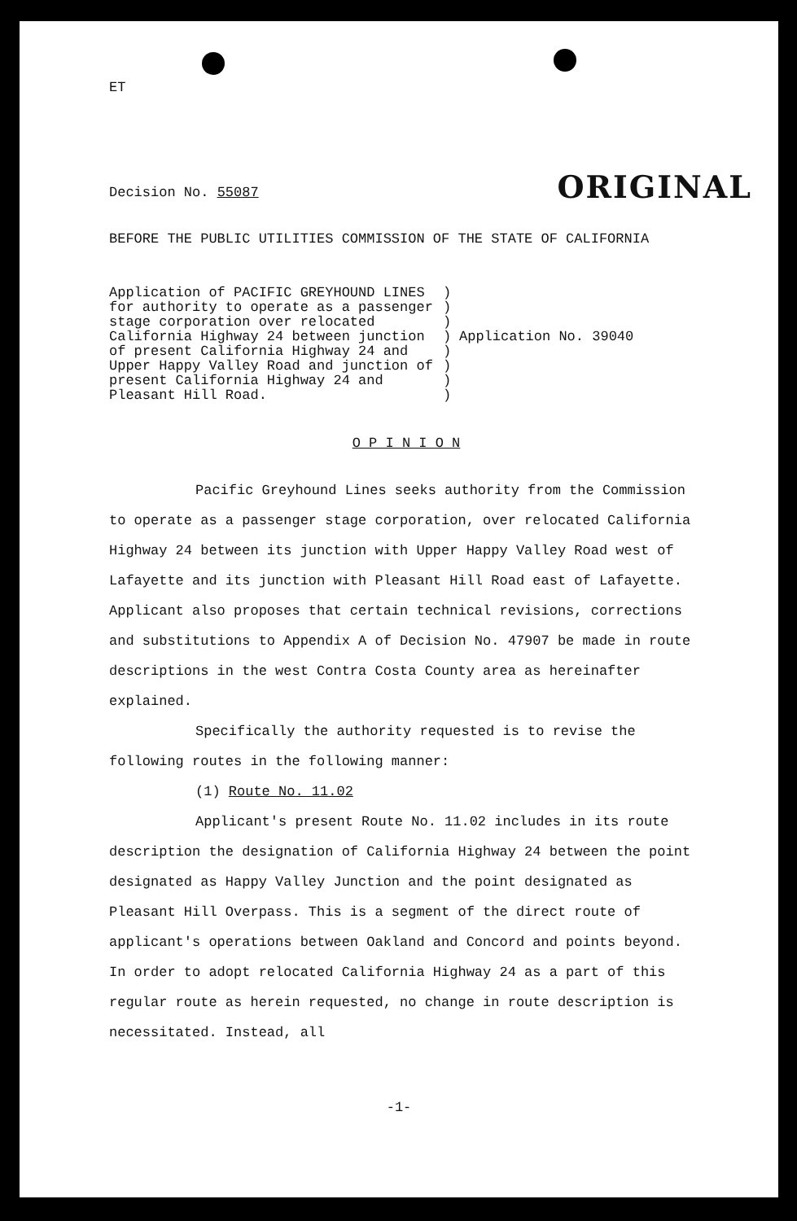ET
ORIGINAL Decision No. 55087
BEFORE THE PUBLIC UTILITIES COMMISSION OF THE STATE OF CALIFORNIA
Application of PACIFIC GREYHOUND LINES for authority to operate as a passenger stage corporation over relocated California Highway 24 between junction of present California Highway 24 and Upper Happy Valley Road and junction of present California Highway 24 and Pleasant Hill Road.
)
)
)
)
)
)
)
)
Application No. 39040
O P I N I O N
Pacific Greyhound Lines seeks authority from the Commission to operate as a passenger stage corporation, over relocated California Highway 24 between its junction with Upper Happy Valley Road west of Lafayette and its junction with Pleasant Hill Road east of Lafayette. Applicant also proposes that certain technical revisions, corrections and substitutions to Appendix A of Decision No. 47907 be made in route descriptions in the west Contra Costa County area as hereinafter explained.
Specifically the authority requested is to revise the following routes in the following manner:
(1) Route No. 11.02
Applicant's present Route No. 11.02 includes in its route description the designation of California Highway 24 between the point designated as Happy Valley Junction and the point designated as Pleasant Hill Overpass. This is a segment of the direct route of applicant's operations between Oakland and Concord and points beyond. In order to adopt relocated California Highway 24 as a part of this regular route as herein requested, no change in route description is necessitated. Instead, all
-1-